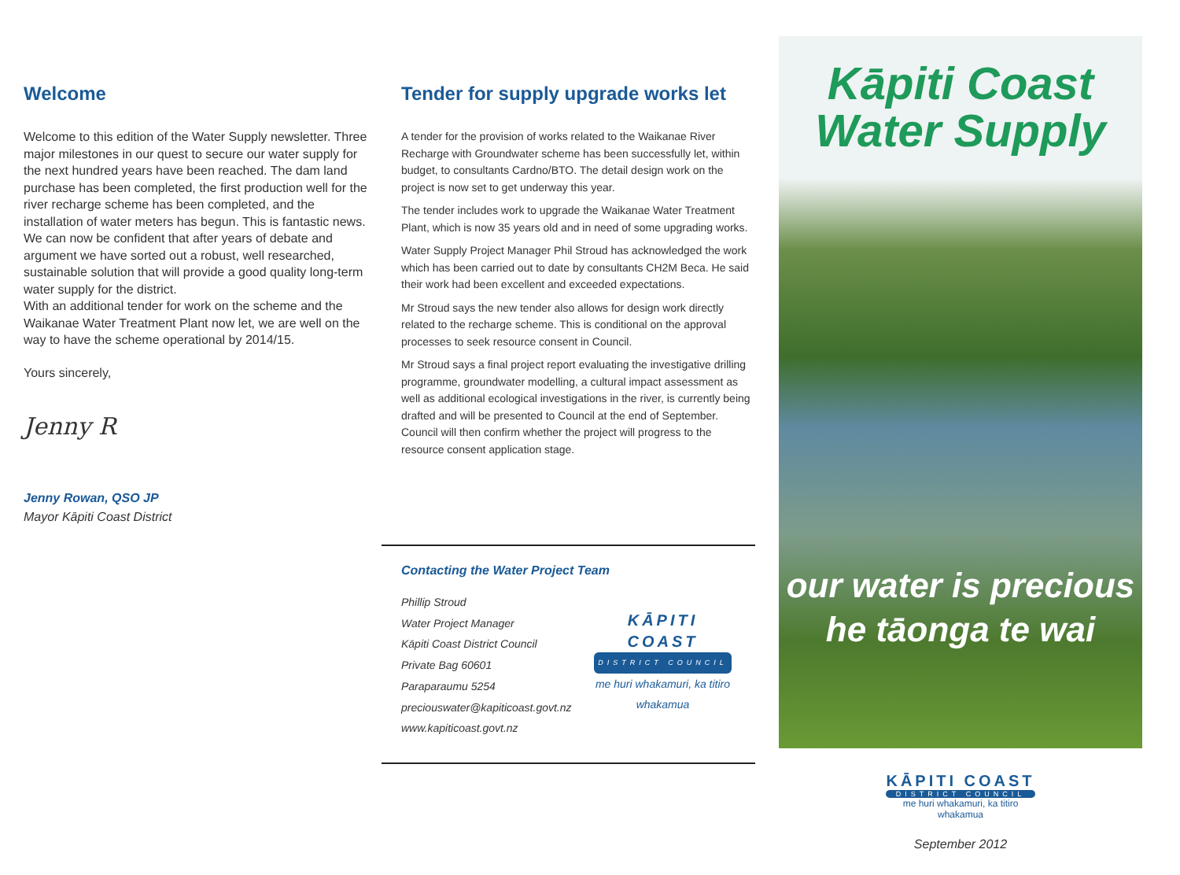Welcome
Welcome to this edition of the Water Supply newsletter. Three major milestones in our quest to secure our water supply for the next hundred years have been reached. The dam land purchase has been completed, the first production well for the river recharge scheme has been completed, and the installation of water meters has begun. This is fantastic news. We can now be confident that after years of debate and argument we have sorted out a robust, well researched, sustainable solution that will provide a good quality long-term water supply for the district.
With an additional tender for work on the scheme and the Waikanae Water Treatment Plant now let, we are well on the way to have the scheme operational by 2014/15.
Yours sincerely,
Jenny R
Jenny Rowan, QSO JP
Mayor Kāpiti Coast District
Tender for supply upgrade works let
A tender for the provision of works related to the Waikanae River Recharge with Groundwater scheme has been successfully let, within budget, to consultants Cardno/BTO. The detail design work on the project is now set to get underway this year.
The tender includes work to upgrade the Waikanae Water Treatment Plant, which is now 35 years old and in need of some upgrading works.
Water Supply Project Manager Phil Stroud has acknowledged the work which has been carried out to date by consultants CH2M Beca. He said their work had been excellent and exceeded expectations.
Mr Stroud says the new tender also allows for design work directly related to the recharge scheme. This is conditional on the approval processes to seek resource consent in Council.
Mr Stroud says a final project report evaluating the investigative drilling programme, groundwater modelling, a cultural impact assessment as well as additional ecological investigations in the river, is currently being drafted and will be presented to Council at the end of September. Council will then confirm whether the project will progress to the resource consent application stage.
Contacting the Water Project Team
Phillip Stroud
Water Project Manager
Kāpiti Coast District Council
Private Bag 60601
Paraparaumu 5254
preciouswater@kapiticoast.govt.nz
www.kapiticoast.govt.nz
KĀPITI COAST
DISTRICT COUNCIL
me huri whakamuri, ka titiro whakamua
Kāpiti Coast
Water Supply
our water is precious
he tāonga te wai
KĀPITI COAST
DISTRICT COUNCIL
me huri whakamuri, ka titiro whakamua
September 2012